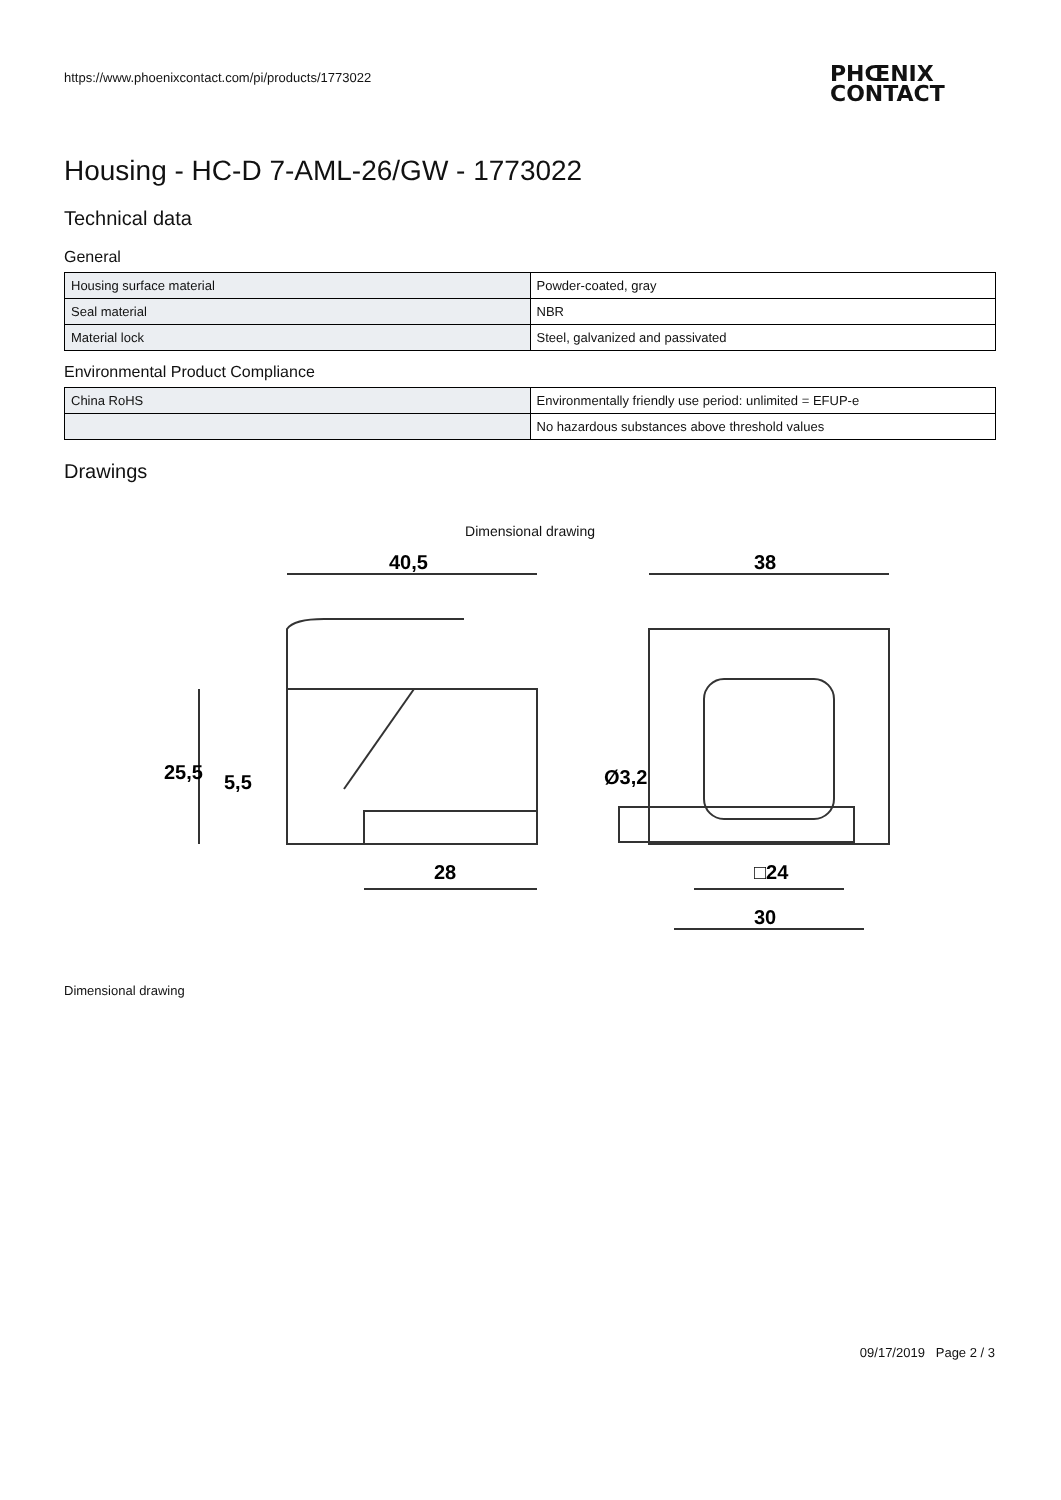https://www.phoenixcontact.com/pi/products/1773022
PHŒNIX
CONTACT
Housing - HC-D 7-AML-26/GW - 1773022
Technical data
General
| Housing surface material | Powder-coated, gray |
| Seal material | NBR |
| Material lock | Steel, galvanized and passivated |
Environmental Product Compliance
| China RoHS | Environmentally friendly use period: unlimited = EFUP-e |
| | No hazardous substances above threshold values |
Drawings
Dimensional drawing
40,5
38
28
□24
30
Ø3,2
25,5
5,5
Dimensional drawing
09/17/2019 Page 2 / 3